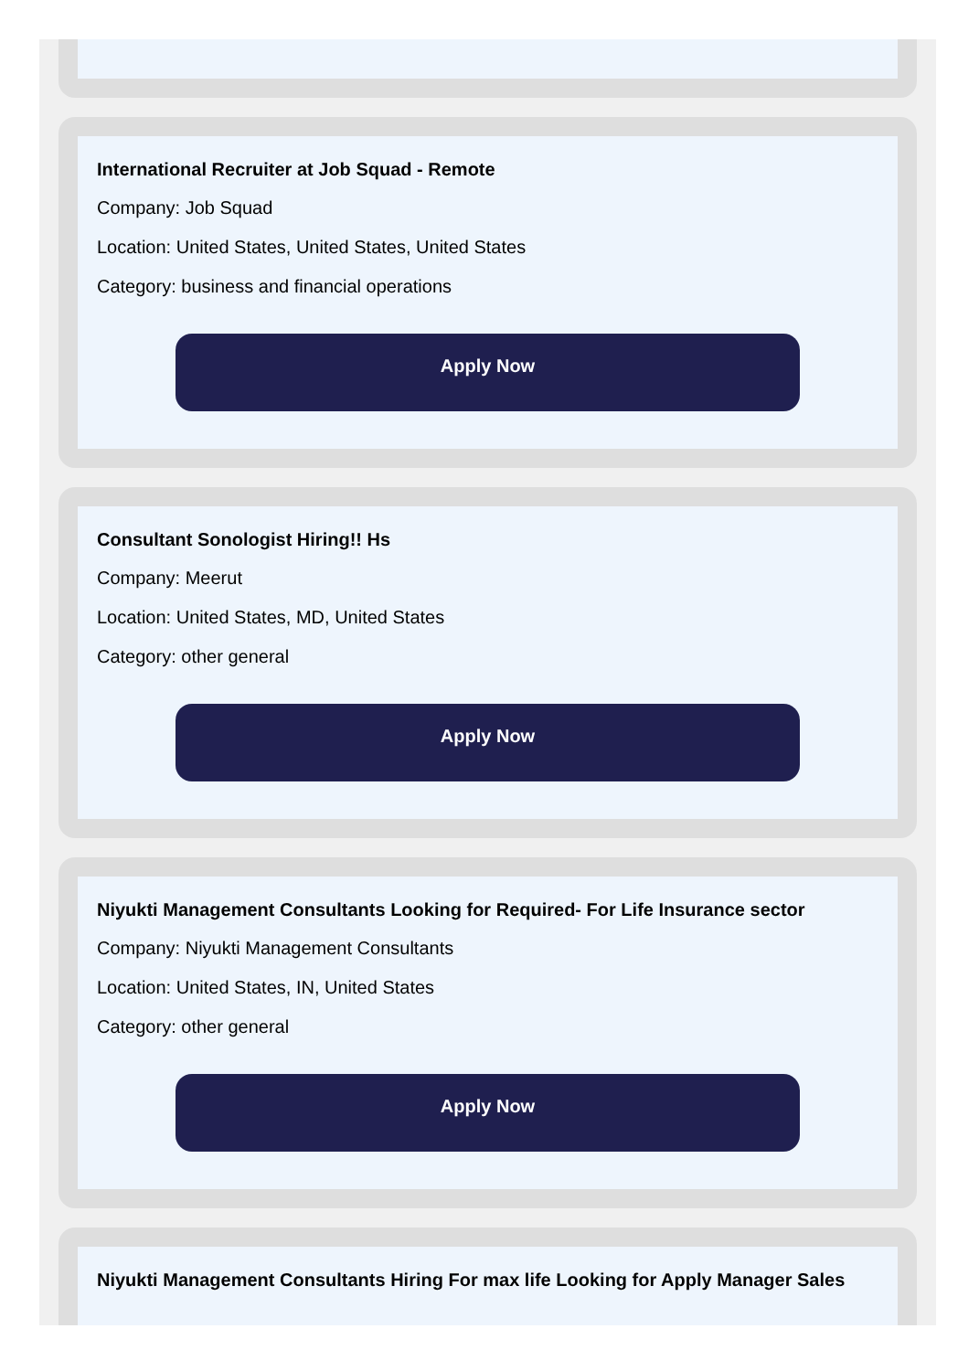International Recruiter at Job Squad - Remote
Company: Job Squad
Location: United States, United States, United States
Category: business and financial operations
Apply Now
Consultant Sonologist Hiring!! Hs
Company: Meerut
Location: United States, MD, United States
Category: other general
Apply Now
Niyukti Management Consultants Looking for Required- For Life Insurance sector
Company: Niyukti Management Consultants
Location: United States, IN, United States
Category: other general
Apply Now
Niyukti Management Consultants Hiring For max life Looking for Apply Manager Sales